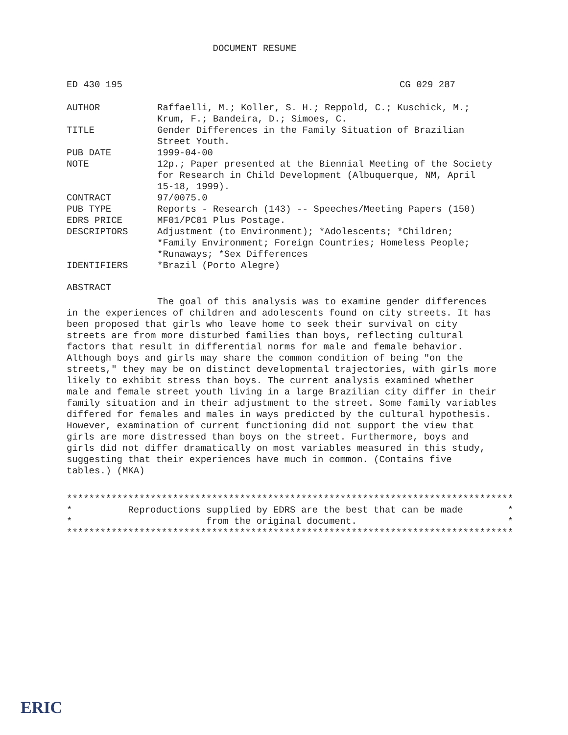DOCUMENT RESUME
ED 430 195 CG 029 287
| AUTHOR | Raffaelli, M.; Koller, S. H.; Reppold, C.; Kuschick, M.; Krum, F.; Bandeira, D.; Simoes, C. |
| TITLE | Gender Differences in the Family Situation of Brazilian Street Youth. |
| PUB DATE | 1999-04-00 |
| NOTE | 12p.; Paper presented at the Biennial Meeting of the Society for Research in Child Development (Albuquerque, NM, April 15-18, 1999). |
| CONTRACT | 97/0075.0 |
| PUB TYPE | Reports - Research (143) -- Speeches/Meeting Papers (150) |
| EDRS PRICE | MF01/PC01 Plus Postage. |
| DESCRIPTORS | Adjustment (to Environment); *Adolescents; *Children; *Family Environment; Foreign Countries; Homeless People; *Runaways; *Sex Differences |
| IDENTIFIERS | *Brazil (Porto Alegre) |
ABSTRACT
The goal of this analysis was to examine gender differences in the experiences of children and adolescents found on city streets. It has been proposed that girls who leave home to seek their survival on city streets are from more disturbed families than boys, reflecting cultural factors that result in differential norms for male and female behavior. Although boys and girls may share the common condition of being "on the streets," they may be on distinct developmental trajectories, with girls more likely to exhibit stress than boys. The current analysis examined whether male and female street youth living in a large Brazilian city differ in their family situation and in their adjustment to the street. Some family variables differed for females and males in ways predicted by the cultural hypothesis. However, examination of current functioning did not support the view that girls are more distressed than boys on the street. Furthermore, boys and girls did not differ dramatically on most variables measured in this study, suggesting that their experiences have much in common. (Contains five tables.) (MKA)
********************************************************************************
*          Reproductions supplied by EDRS are the best that can be made        *
*                        from the original document.                           *
********************************************************************************
ERIC